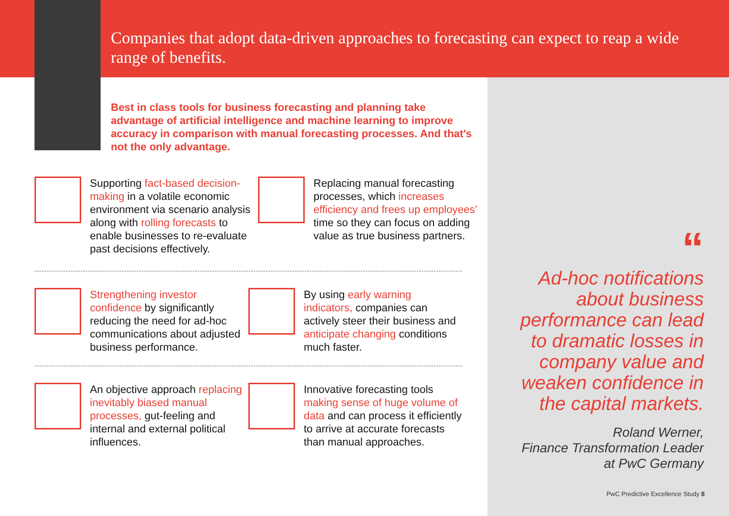Companies that adopt data-driven approaches to forecasting can expect to reap a wide range of benefits.
Best in class tools for business forecasting and planning take advantage of artificial intelligence and machine learning to improve accuracy in comparison with manual forecasting processes. And that's not the only advantage.
Supporting fact-based decision-making in a volatile economic environment via scenario analysis along with rolling forecasts to enable businesses to re-evaluate past decisions effectively.
Replacing manual forecasting processes, which increases efficiency and frees up employees’ time so they can focus on adding value as true business partners.
Strengthening investor confidence by significantly reducing the need for ad-hoc communications about adjusted business performance.
By using early warning indicators, companies can actively steer their business and anticipate changing conditions much faster.
An objective approach replacing inevitably biased manual processes, gut-feeling and internal and external political influences.
Innovative forecasting tools making sense of huge volume of data and can process it efficiently to arrive at accurate forecasts than manual approaches.
“
Ad-hoc notifications about business performance can lead to dramatic losses in company value and weaken confidence in the capital markets.
Roland Werner,
Finance Transformation Leader
at PwC Germany
PwC Predictive Excellence Study 8